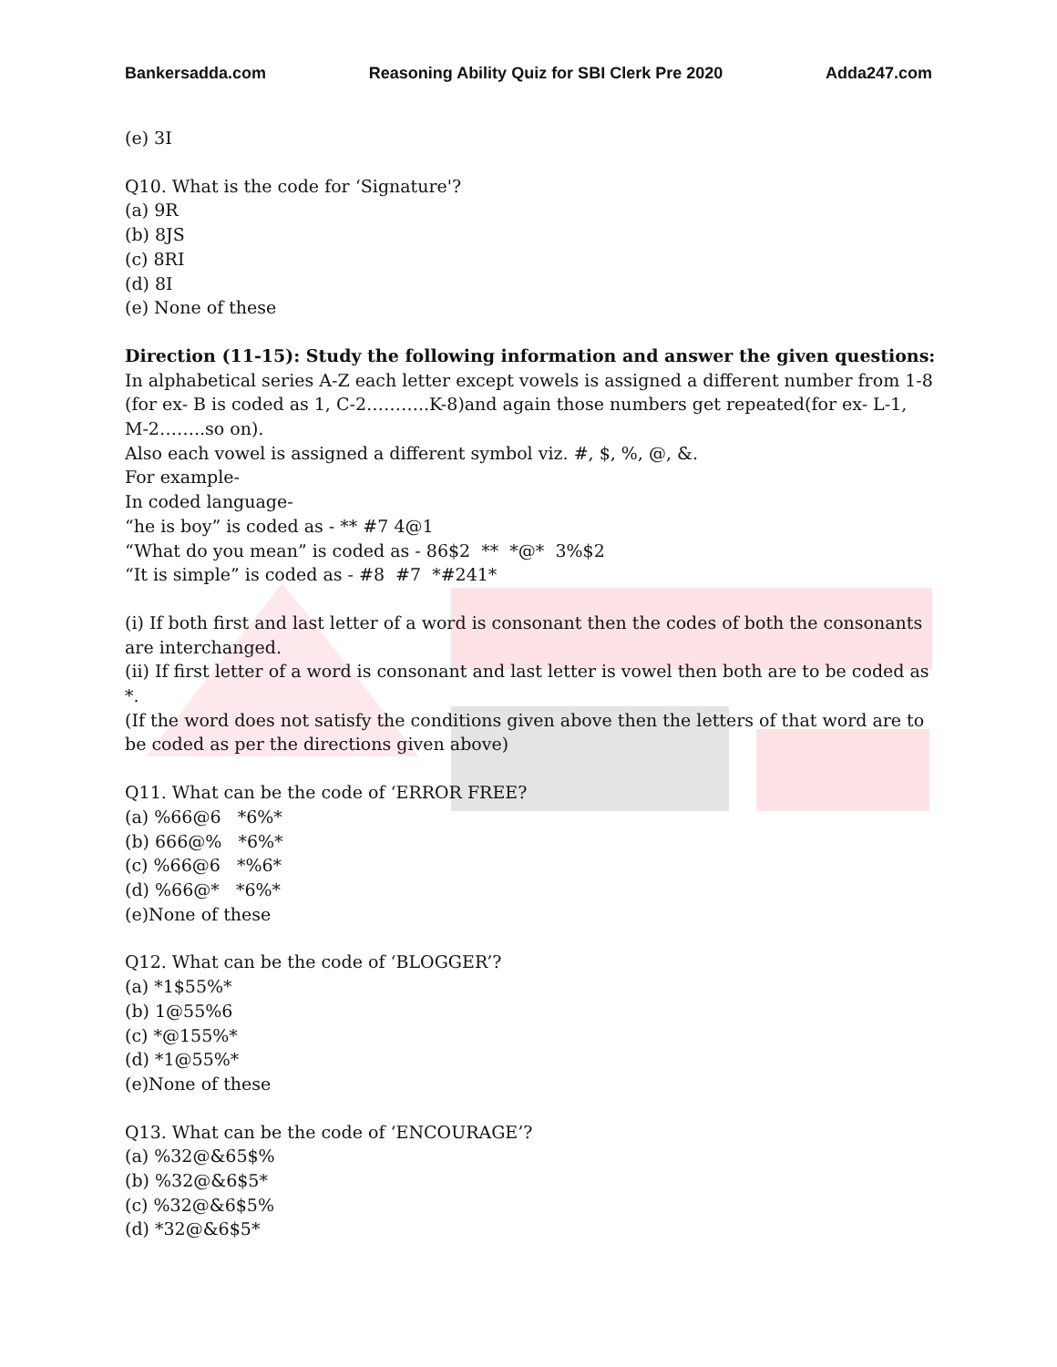Bankersadda.com Reasoning Ability Quiz for SBI Clerk Pre 2020 Adda247.com
(e) 3I
Q10. What is the code for ‘Signature'?
(a) 9R
(b) 8JS
(c) 8RI
(d) 8I
(e) None of these
Direction (11-15): Study the following information and answer the given questions:
In alphabetical series A-Z each letter except vowels is assigned a different number from 1-8 (for ex- B is coded as 1, C-2………..K-8)and again those numbers get repeated(for ex- L-1, M-2……..so on).
Also each vowel is assigned a different symbol viz. #, $, %, @, &.
For example-
In coded language-
“he is boy” is coded as - ** #7 4@1
“What do you mean” is coded as - 86$2 ** *@* 3%$2
“It is simple” is coded as - #8 #7 *#241*
(i) If both first and last letter of a word is consonant then the codes of both the consonants are interchanged.
(ii) If first letter of a word is consonant and last letter is vowel then both are to be coded as *.
(If the word does not satisfy the conditions given above then the letters of that word are to be coded as per the directions given above)
Q11. What can be the code of ‘ERROR FREE?
(a) %66@6 *6%*
(b) 666@% *6%*
(c) %66@6 *%6*
(d) %66@* *6%*
(e)None of these
Q12. What can be the code of ‘BLOGGER’?
(a) *1$55%*
(b) 1@55%6
(c) *@155%*
(d) *1@55%*
(e)None of these
Q13. What can be the code of ‘ENCOURAGE’?
(a) %32@&65$%
(b) %32@&6$5*
(c) %32@&6$5%
(d) *32@&6$5*